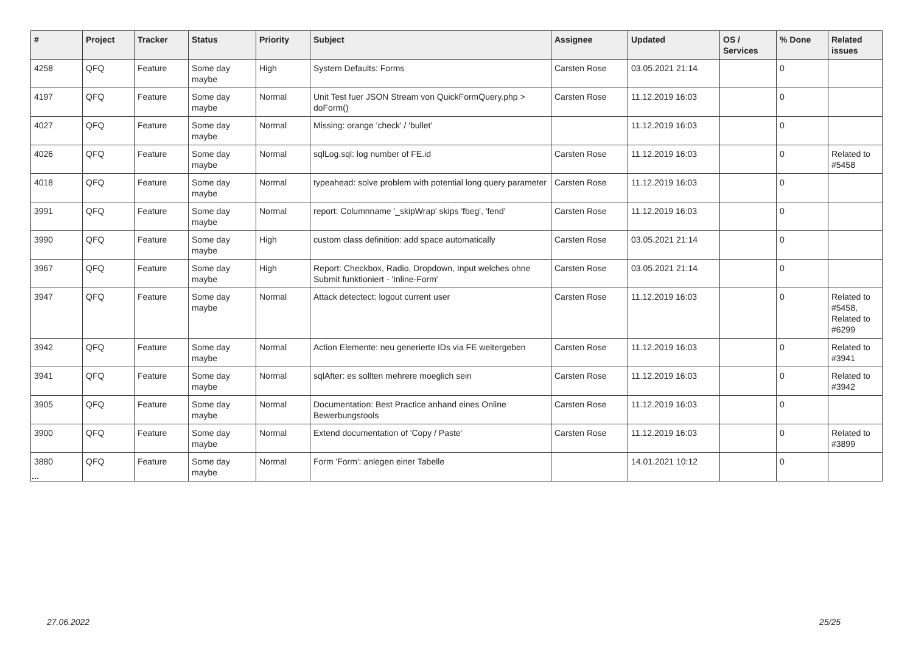| # | Project | Tracker | Status | Priority | Subject | Assignee | Updated | OS / Services | % Done | Related issues |
| --- | --- | --- | --- | --- | --- | --- | --- | --- | --- | --- |
| 4258 | QFQ | Feature | Some day maybe | High | System Defaults: Forms | Carsten Rose | 03.05.2021 21:14 | | 0 | |
| 4197 | QFQ | Feature | Some day maybe | Normal | Unit Test fuer JSON Stream von QuickFormQuery.php > doForm() | Carsten Rose | 11.12.2019 16:03 | | 0 | |
| 4027 | QFQ | Feature | Some day maybe | Normal | Missing: orange 'check' / 'bullet' | | 11.12.2019 16:03 | | 0 | |
| 4026 | QFQ | Feature | Some day maybe | Normal | sqlLog.sql: log number of FE.id | Carsten Rose | 11.12.2019 16:03 | | 0 | Related to #5458 |
| 4018 | QFQ | Feature | Some day maybe | Normal | typeahead: solve problem with potential long query parameter | Carsten Rose | 11.12.2019 16:03 | | 0 | |
| 3991 | QFQ | Feature | Some day maybe | Normal | report: Columnname '_skipWrap' skips 'fbeg', 'fend' | Carsten Rose | 11.12.2019 16:03 | | 0 | |
| 3990 | QFQ | Feature | Some day maybe | High | custom class definition: add space automatically | Carsten Rose | 03.05.2021 21:14 | | 0 | |
| 3967 | QFQ | Feature | Some day maybe | High | Report: Checkbox, Radio, Dropdown, Input welches ohne Submit funktioniert - 'Inline-Form' | Carsten Rose | 03.05.2021 21:14 | | 0 | |
| 3947 | QFQ | Feature | Some day maybe | Normal | Attack detectect: logout current user | Carsten Rose | 11.12.2019 16:03 | | 0 | Related to #5458, Related to #6299 |
| 3942 | QFQ | Feature | Some day maybe | Normal | Action Elemente: neu generierte IDs via FE weitergeben | Carsten Rose | 11.12.2019 16:03 | | 0 | Related to #3941 |
| 3941 | QFQ | Feature | Some day maybe | Normal | sqlAfter: es sollten mehrere moeglich sein | Carsten Rose | 11.12.2019 16:03 | | 0 | Related to #3942 |
| 3905 | QFQ | Feature | Some day maybe | Normal | Documentation: Best Practice anhand eines Online Bewerbungstools | Carsten Rose | 11.12.2019 16:03 | | 0 | |
| 3900 | QFQ | Feature | Some day maybe | Normal | Extend documentation of 'Copy / Paste' | Carsten Rose | 11.12.2019 16:03 | | 0 | Related to #3899 |
| 3880 | QFQ | Feature | Some day maybe | Normal | Form 'Form': anlegen einer Tabelle | | 14.01.2021 10:12 | | 0 | |
...
27.06.2022 25/25